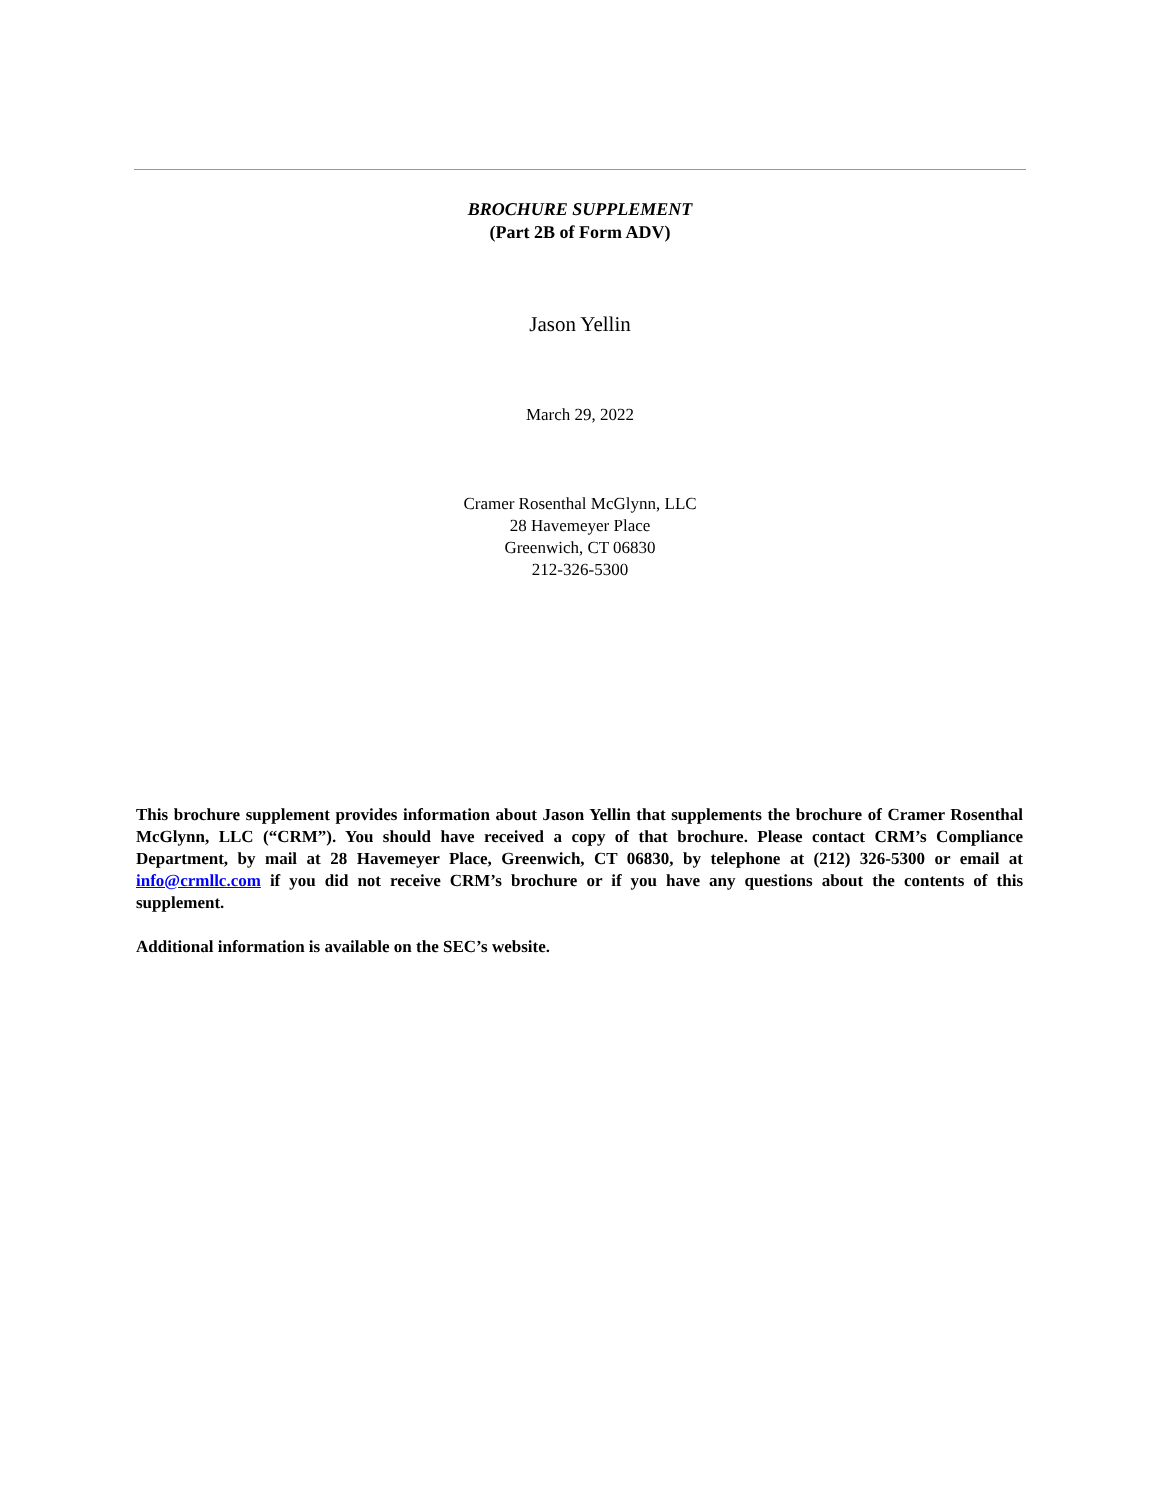BROCHURE SUPPLEMENT
(Part 2B of Form ADV)
Jason Yellin
March 29, 2022
Cramer Rosenthal McGlynn, LLC
28 Havemeyer Place
Greenwich, CT 06830
212-326-5300
This brochure supplement provides information about Jason Yellin that supplements the brochure of Cramer Rosenthal McGlynn, LLC (“CRM”). You should have received a copy of that brochure. Please contact CRM’s Compliance Department, by mail at 28 Havemeyer Place, Greenwich, CT 06830, by telephone at (212) 326-5300 or email at info@crmllc.com if you did not receive CRM’s brochure or if you have any questions about the contents of this supplement.
Additional information is available on the SEC’s website.